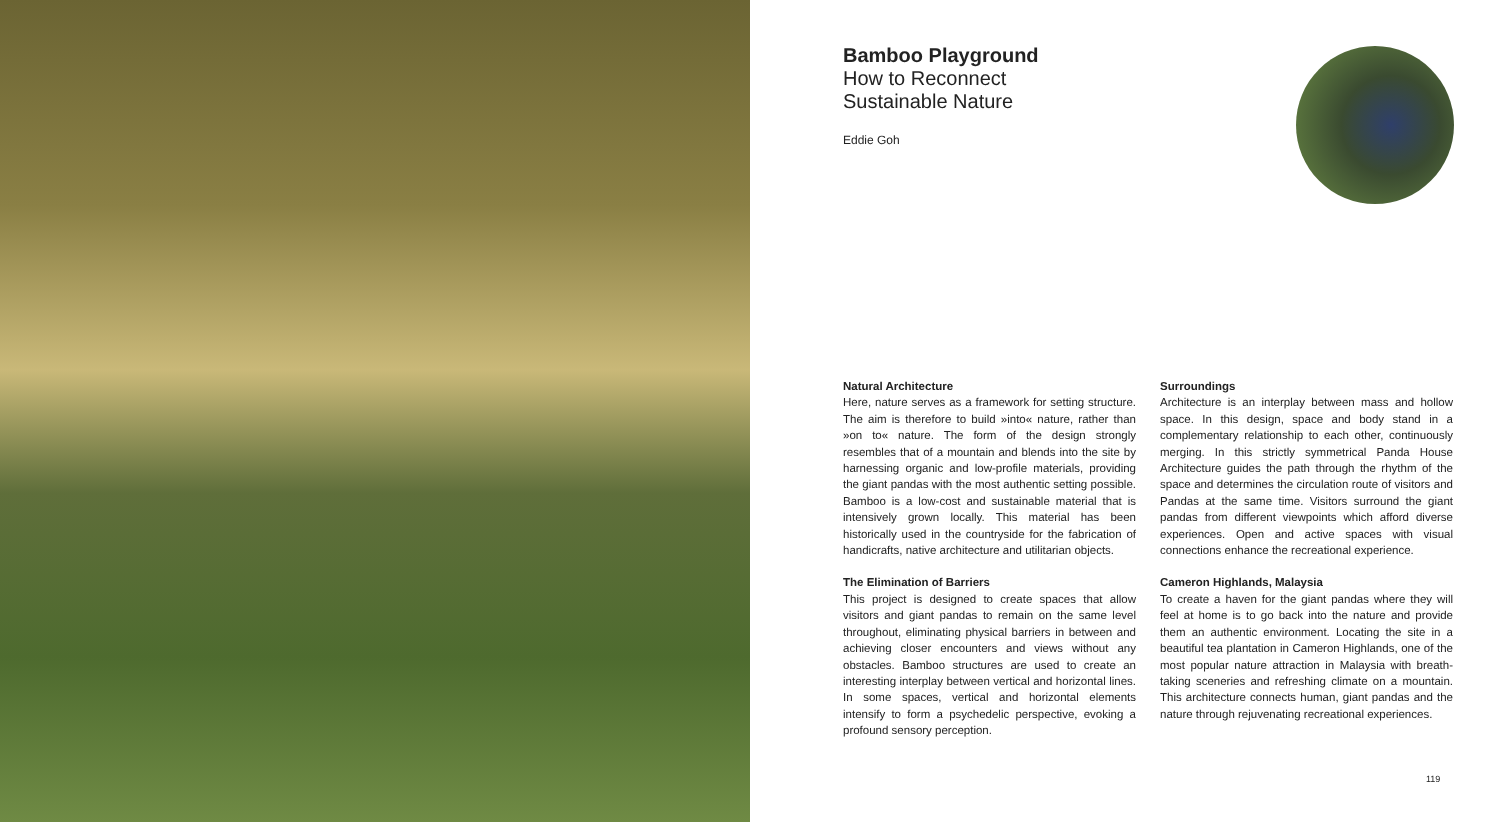Bamboo Playground
How to Reconnect
Sustainable Nature
Eddie Goh
Natural Architecture
Here, nature serves as a framework for setting structure. The aim is therefore to build »into« nature, rather than »on to« nature. The form of the design strongly resembles that of a mountain and blends into the site by harnessing organic and low-profile materials, providing the giant pandas with the most authentic setting possible. Bamboo is a low-cost and sustainable material that is intensively grown locally. This material has been historically used in the countryside for the fabrication of handicrafts, native architecture and utilitarian objects.
The Elimination of Barriers
This project is designed to create spaces that allow visitors and giant pandas to remain on the same level throughout, eliminating physical barriers in between and achieving closer encounters and views without any obstacles. Bamboo structures are used to create an interesting interplay between vertical and horizontal lines. In some spaces, vertical and horizontal elements intensify to form a psychedelic perspective, evoking a profound sensory perception.
Surroundings
Architecture is an interplay between mass and hollow space. In this design, space and body stand in a complementary relationship to each other, continuously merging. In this strictly symmetrical Panda House Architecture guides the path through the rhythm of the space and determines the circulation route of visitors and Pandas at the same time. Visitors surround the giant pandas from different viewpoints which afford diverse experiences. Open and active spaces with visual connections enhance the recreational experience.
Cameron Highlands, Malaysia
To create a haven for the giant pandas where they will feel at home is to go back into the nature and provide them an authentic environment. Locating the site in a beautiful tea plantation in Cameron Highlands, one of the most popular nature attraction in Malaysia with breath-taking sceneries and refreshing climate on a mountain. This architecture connects human, giant pandas and the nature through rejuvenating recreational experiences.
119